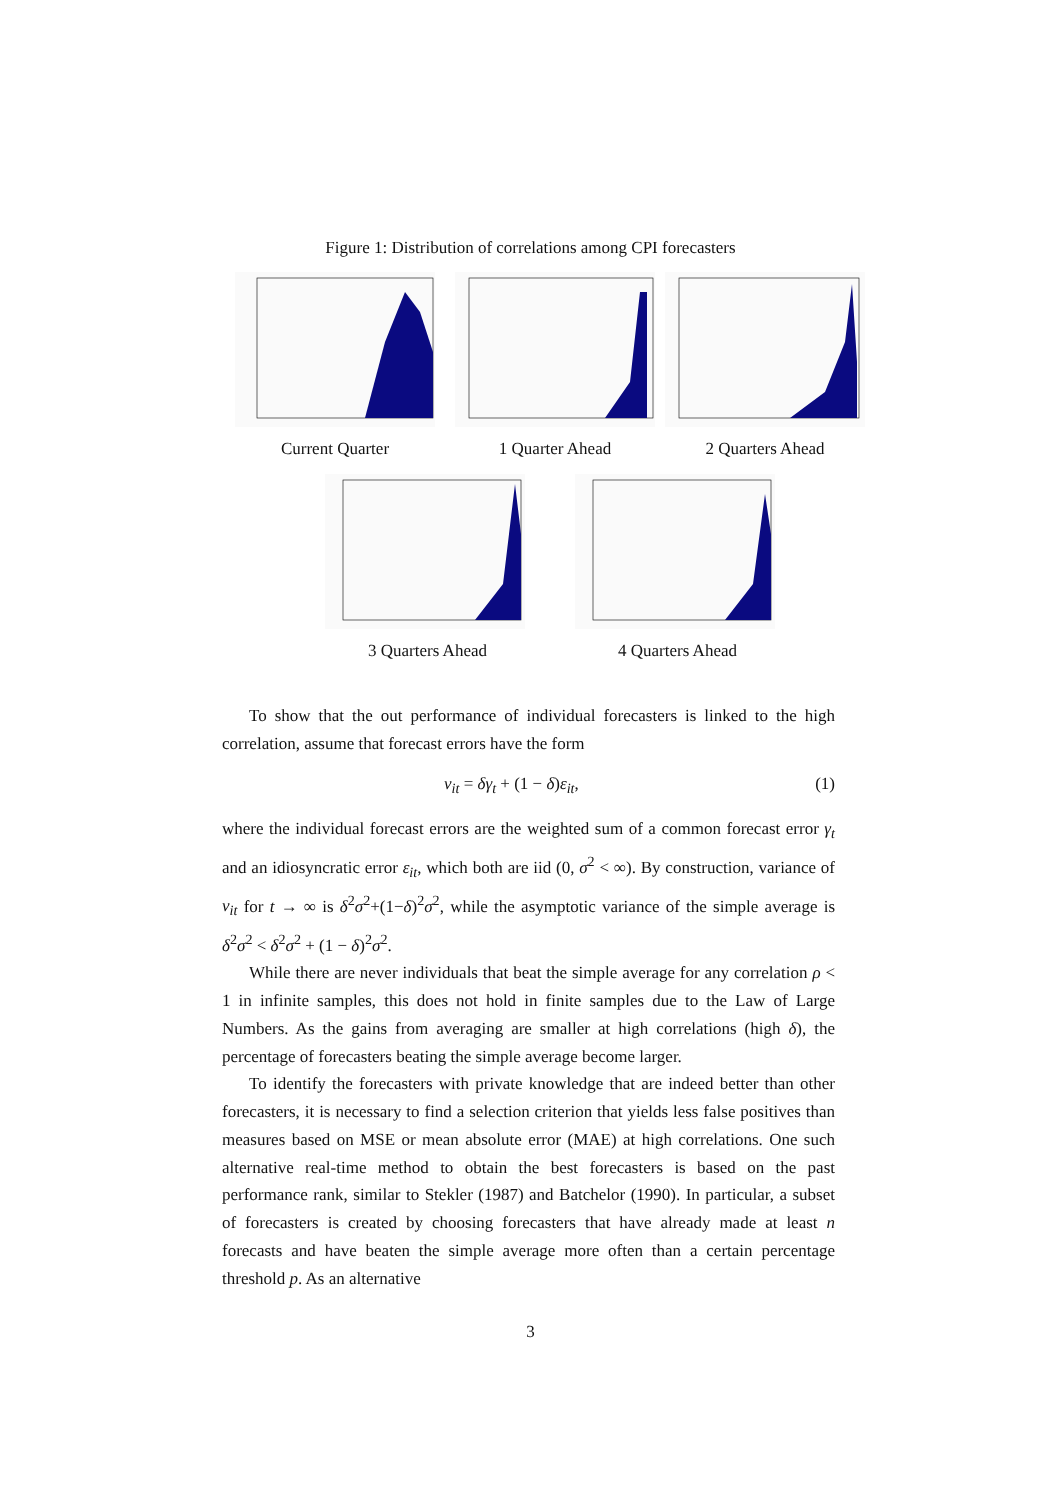Figure 1: Distribution of correlations among CPI forecasters
Current Quarter 1 Quarter Ahead 2 Quarters Ahead
3 Quarters Ahead 4 Quarters Ahead
To show that the out performance of individual forecasters is linked to the high correlation, assume that forecast errors have the form
ν<sub>it</sub> = δγ<sub>t</sub> + (1 − δ)ε<sub>it</sub>, (1)
where the individual forecast errors are the weighted sum of a common forecast error γ<sub>t</sub> and an idiosyncratic error ε<sub>it</sub>, which both are iid (0, σ<sup>2</sup> < ∞). By construction, variance of ν<sub>it</sub> for t → ∞ is δ<sup>2</sup>σ<sup>2</sup>+(1−δ)<sup>2</sup>σ<sup>2</sup>, while the asymptotic variance of the simple average is δ<sup>2</sup>σ<sup>2</sup> < δ<sup>2</sup>σ<sup>2</sup> + (1 − δ)<sup>2</sup>σ<sup>2</sup>.
While there are never individuals that beat the simple average for any correlation ρ < 1 in infinite samples, this does not hold in finite samples due to the Law of Large Numbers. As the gains from averaging are smaller at high correlations (high δ), the percentage of forecasters beating the simple average become larger.
To identify the forecasters with private knowledge that are indeed better than other forecasters, it is necessary to find a selection criterion that yields less false positives than measures based on MSE or mean absolute error (MAE) at high correlations. One such alternative real-time method to obtain the best forecasters is based on the past performance rank, similar to Stekler (1987) and Batchelor (1990). In particular, a subset of forecasters is created by choosing forecasters that have already made at least n forecasts and have beaten the simple average more often than a certain percentage threshold p. As an alternative
3